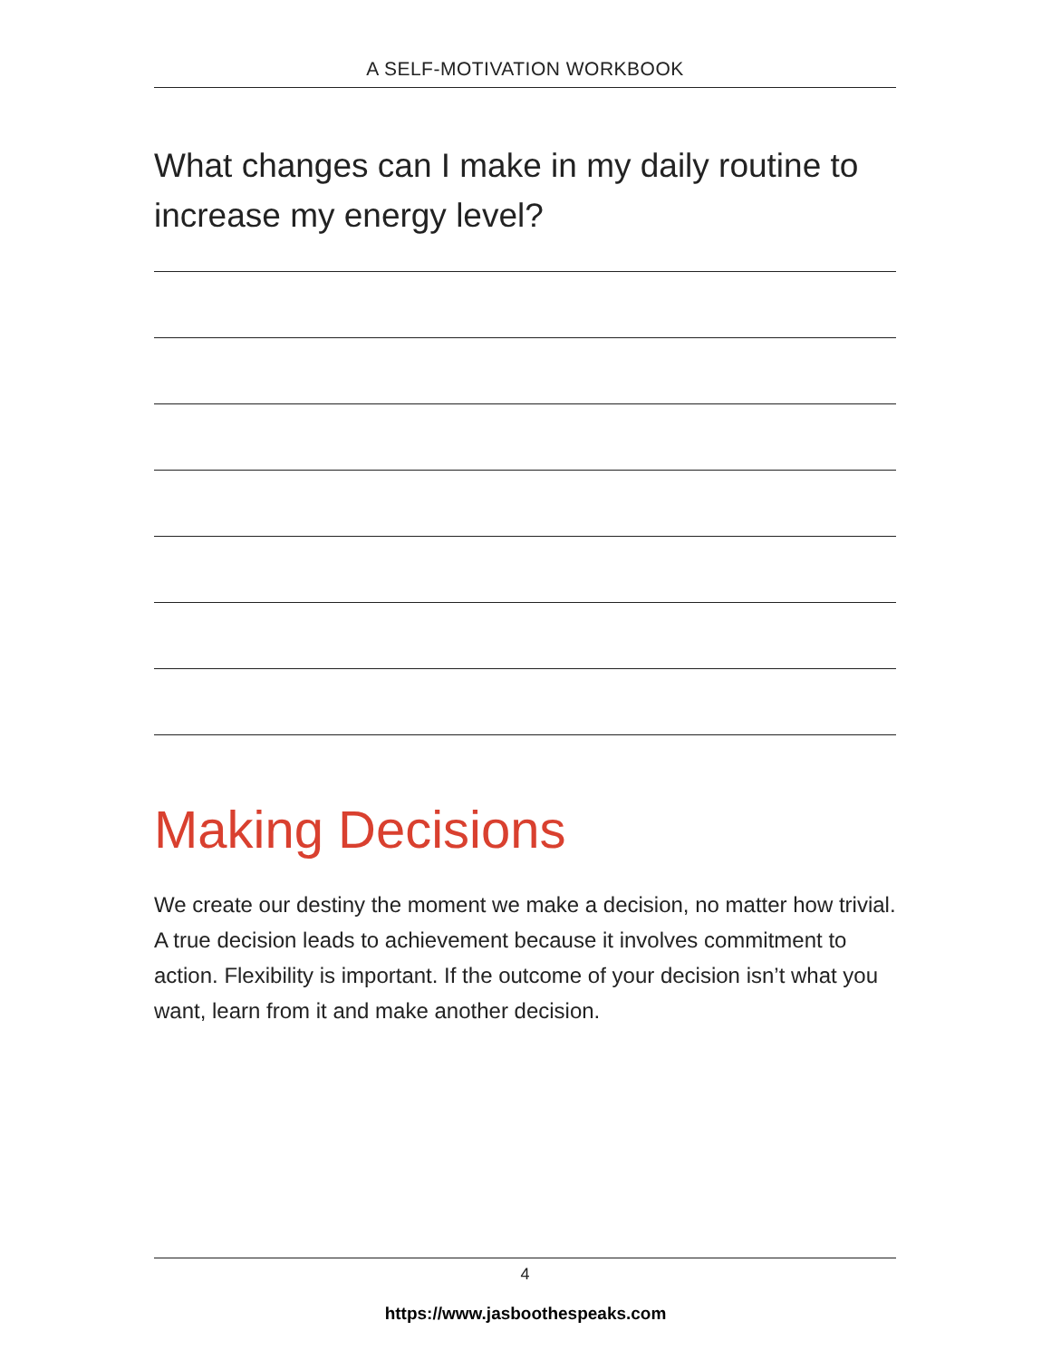A SELF-MOTIVATION WORKBOOK
What changes can I make in my daily routine to increase my energy level?
Making Decisions
We create our destiny the moment we make a decision, no matter how trivial. A true decision leads to achievement because it involves commitment to action. Flexibility is important. If the outcome of your decision isn’t what you want, learn from it and make another decision.
4
https://www.jasboothespeaks.com